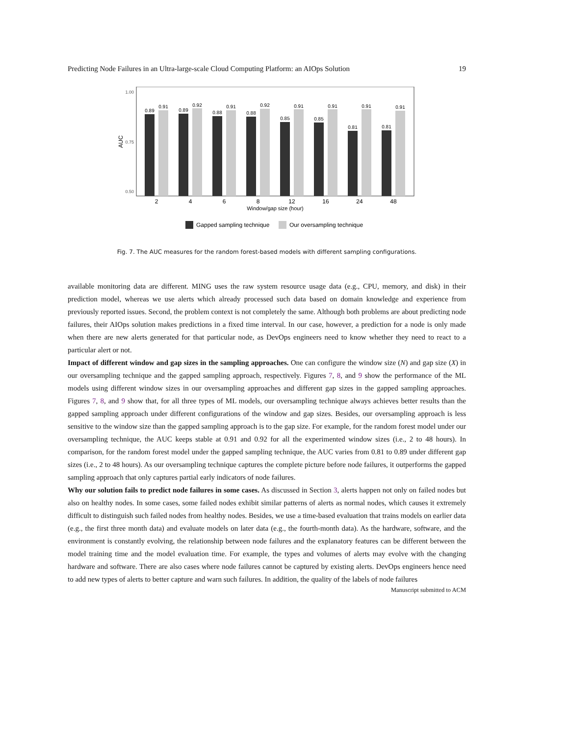Predicting Node Failures in an Ultra-large-scale Cloud Computing Platform: an AIOps Solution 19
1.00
0.75
0.50
AUC
0.89
0.91
0.89
0.92
0.88
0.91
0.88
0.92
0.85
0.91
0.85
0.91
0.81
0.91
0.81
0.91
2
4
6
8
12
16
24
48
Window/gap size (hour)
Gapped sampling technique
Our oversampling technique
Fig. 7. The AUC measures for the random forest-based models with different sampling configurations.
available monitoring data are different. MING uses the raw system resource usage data (e.g., CPU, memory, and disk) in their prediction model, whereas we use alerts which already processed such data based on domain knowledge and experience from previously reported issues. Second, the problem context is not completely the same. Although both problems are about predicting node failures, their AIOps solution makes predictions in a fixed time interval. In our case, however, a prediction for a node is only made when there are new alerts generated for that particular node, as DevOps engineers need to know whether they need to react to a particular alert or not.
Impact of different window and gap sizes in the sampling approaches. One can configure the window size (N) and gap size (X) in our oversampling technique and the gapped sampling approach, respectively. Figures 7, 8, and 9 show the performance of the ML models using different window sizes in our oversampling approaches and different gap sizes in the gapped sampling approaches. Figures 7, 8, and 9 show that, for all three types of ML models, our oversampling technique always achieves better results than the gapped sampling approach under different configurations of the window and gap sizes. Besides, our oversampling approach is less sensitive to the window size than the gapped sampling approach is to the gap size. For example, for the random forest model under our oversampling technique, the AUC keeps stable at 0.91 and 0.92 for all the experimented window sizes (i.e., 2 to 48 hours). In comparison, for the random forest model under the gapped sampling technique, the AUC varies from 0.81 to 0.89 under different gap sizes (i.e., 2 to 48 hours). As our oversampling technique captures the complete picture before node failures, it outperforms the gapped sampling approach that only captures partial early indicators of node failures.
Why our solution fails to predict node failures in some cases. As discussed in Section 3, alerts happen not only on failed nodes but also on healthy nodes. In some cases, some failed nodes exhibit similar patterns of alerts as normal nodes, which causes it extremely difficult to distinguish such failed nodes from healthy nodes. Besides, we use a time-based evaluation that trains models on earlier data (e.g., the first three month data) and evaluate models on later data (e.g., the fourth-month data). As the hardware, software, and the environment is constantly evolving, the relationship between node failures and the explanatory features can be different between the model training time and the model evaluation time. For example, the types and volumes of alerts may evolve with the changing hardware and software. There are also cases where node failures cannot be captured by existing alerts. DevOps engineers hence need to add new types of alerts to better capture and warn such failures. In addition, the quality of the labels of node failures
Manuscript submitted to ACM